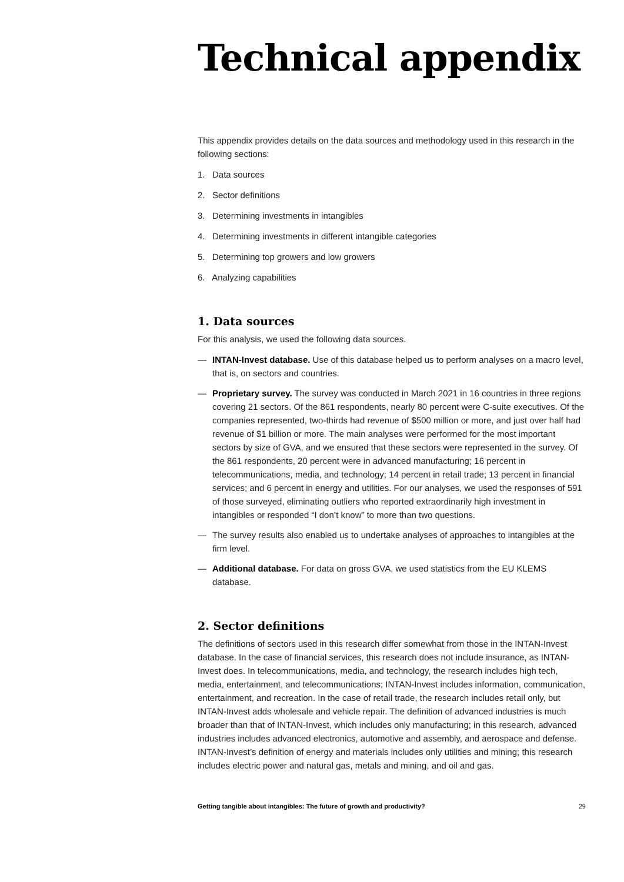Technical appendix
This appendix provides details on the data sources and methodology used in this research in the following sections:
1. Data sources
2. Sector definitions
3. Determining investments in intangibles
4. Determining investments in different intangible categories
5. Determining top growers and low growers
6. Analyzing capabilities
1. Data sources
For this analysis, we used the following data sources.
— INTAN-Invest database. Use of this database helped us to perform analyses on a macro level, that is, on sectors and countries.
— Proprietary survey. The survey was conducted in March 2021 in 16 countries in three regions covering 21 sectors. Of the 861 respondents, nearly 80 percent were C-suite executives. Of the companies represented, two-thirds had revenue of $500 million or more, and just over half had revenue of $1 billion or more. The main analyses were performed for the most important sectors by size of GVA, and we ensured that these sectors were represented in the survey. Of the 861 respondents, 20 percent were in advanced manufacturing; 16 percent in telecommunications, media, and technology; 14 percent in retail trade; 13 percent in financial services; and 6 percent in energy and utilities. For our analyses, we used the responses of 591 of those surveyed, eliminating outliers who reported extraordinarily high investment in intangibles or responded “I don’t know” to more than two questions.
— The survey results also enabled us to undertake analyses of approaches to intangibles at the firm level.
— Additional database. For data on gross GVA, we used statistics from the EU KLEMS database.
2. Sector definitions
The definitions of sectors used in this research differ somewhat from those in the INTAN-Invest database. In the case of financial services, this research does not include insurance, as INTAN-Invest does. In telecommunications, media, and technology, the research includes high tech, media, entertainment, and telecommunications; INTAN-Invest includes information, communication, entertainment, and recreation. In the case of retail trade, the research includes retail only, but INTAN-Invest adds wholesale and vehicle repair. The definition of advanced industries is much broader than that of INTAN-Invest, which includes only manufacturing; in this research, advanced industries includes advanced electronics, automotive and assembly, and aerospace and defense. INTAN-Invest’s definition of energy and materials includes only utilities and mining; this research includes electric power and natural gas, metals and mining, and oil and gas.
Getting tangible about intangibles: The future of growth and productivity? 29